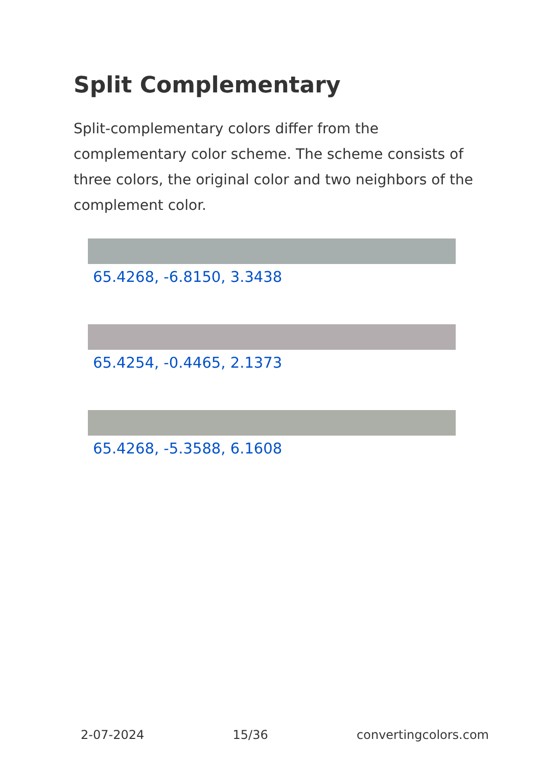Split Complementary
Split-complementary colors differ from the complementary color scheme. The scheme consists of three colors, the original color and two neighbors of the complement color.
65.4268, -6.8150, 3.3438
65.4254, -0.4465, 2.1373
65.4268, -5.3588, 6.1608
2-07-2024 15/36 convertingcolors.com